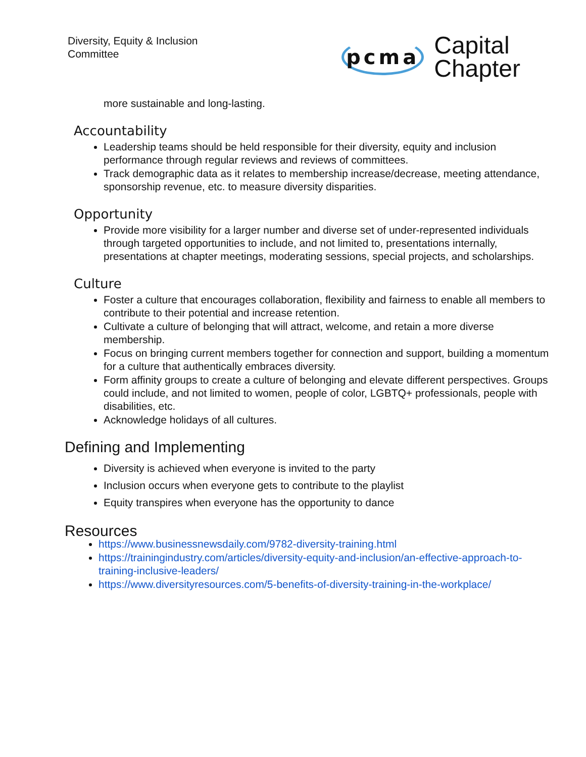Diversity, Equity & Inclusion
Committee
pcma Capital
Chapter
more sustainable and long-lasting.
Accountability
Leadership teams should be held responsible for their diversity, equity and inclusion performance through regular reviews and reviews of committees.
Track demographic data as it relates to membership increase/decrease, meeting attendance, sponsorship revenue, etc. to measure diversity disparities.
Opportunity
Provide more visibility for a larger number and diverse set of under-represented individuals through targeted opportunities to include, and not limited to, presentations internally, presentations at chapter meetings, moderating sessions, special projects, and scholarships.
Culture
Foster a culture that encourages collaboration, flexibility and fairness to enable all members to contribute to their potential and increase retention.
Cultivate a culture of belonging that will attract, welcome, and retain a more diverse membership.
Focus on bringing current members together for connection and support, building a momentum for a culture that authentically embraces diversity.
Form affinity groups to create a culture of belonging and elevate different perspectives. Groups could include, and not limited to women, people of color, LGBTQ+ professionals, people with disabilities, etc.
Acknowledge holidays of all cultures.
Defining and Implementing
Diversity is achieved when everyone is invited to the party
Inclusion occurs when everyone gets to contribute to the playlist
Equity transpires when everyone has the opportunity to dance
Resources
https://www.businessnewsdaily.com/9782-diversity-training.html
https://trainingindustry.com/articles/diversity-equity-and-inclusion/an-effective-approach-to-training-inclusive-leaders/
https://www.diversityresources.com/5-benefits-of-diversity-training-in-the-workplace/